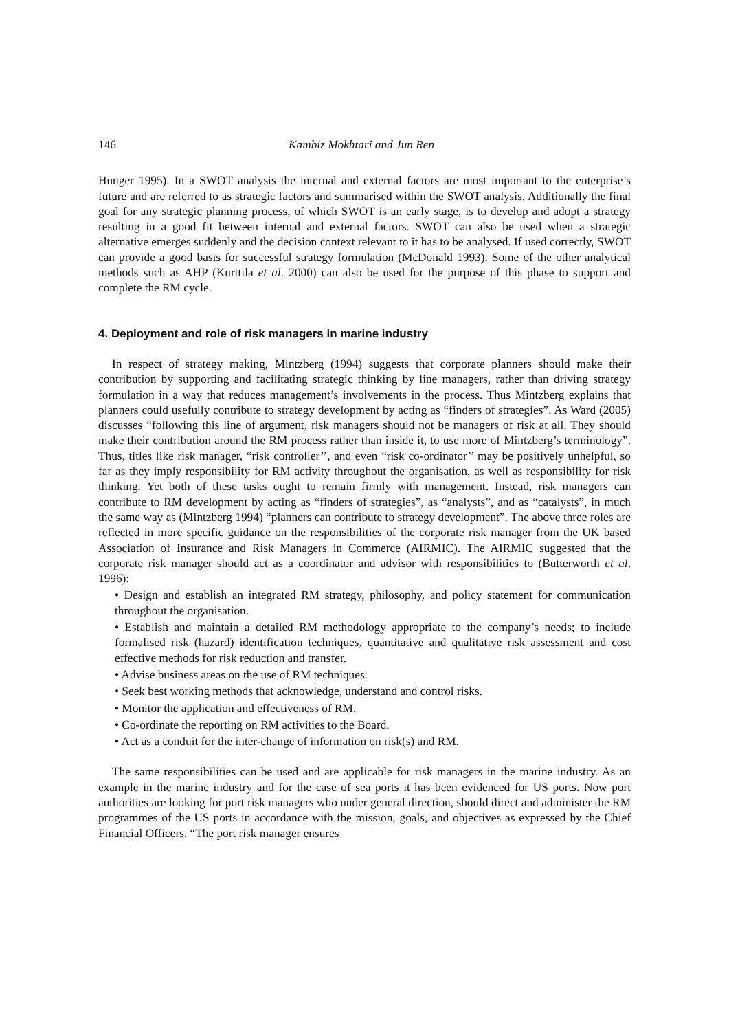146 Kambiz Mokhtari and Jun Ren
Hunger 1995). In a SWOT analysis the internal and external factors are most important to the enterprise’s future and are referred to as strategic factors and summarised within the SWOT analysis. Additionally the final goal for any strategic planning process, of which SWOT is an early stage, is to develop and adopt a strategy resulting in a good fit between internal and external factors. SWOT can also be used when a strategic alternative emerges suddenly and the decision context relevant to it has to be analysed. If used correctly, SWOT can provide a good basis for successful strategy formulation (McDonald 1993). Some of the other analytical methods such as AHP (Kurttila et al. 2000) can also be used for the purpose of this phase to support and complete the RM cycle.
4. Deployment and role of risk managers in marine industry
In respect of strategy making, Mintzberg (1994) suggests that corporate planners should make their contribution by supporting and facilitating strategic thinking by line managers, rather than driving strategy formulation in a way that reduces management’s involvements in the process. Thus Mintzberg explains that planners could usefully contribute to strategy development by acting as “finders of strategies”. As Ward (2005) discusses “following this line of argument, risk managers should not be managers of risk at all. They should make their contribution around the RM process rather than inside it, to use more of Mintzberg’s terminology”. Thus, titles like risk manager, “risk controller’’, and even “risk co-ordinator’’ may be positively unhelpful, so far as they imply responsibility for RM activity throughout the organisation, as well as responsibility for risk thinking. Yet both of these tasks ought to remain firmly with management. Instead, risk managers can contribute to RM development by acting as “finders of strategies”, as “analysts”, and as “catalysts”, in much the same way as (Mintzberg 1994) “planners can contribute to strategy development”. The above three roles are reflected in more specific guidance on the responsibilities of the corporate risk manager from the UK based Association of Insurance and Risk Managers in Commerce (AIRMIC). The AIRMIC suggested that the corporate risk manager should act as a coordinator and advisor with responsibilities to (Butterworth et al. 1996):
• Design and establish an integrated RM strategy, philosophy, and policy statement for communication throughout the organisation.
• Establish and maintain a detailed RM methodology appropriate to the company’s needs; to include formalised risk (hazard) identification techniques, quantitative and qualitative risk assessment and cost effective methods for risk reduction and transfer.
• Advise business areas on the use of RM techniques.
• Seek best working methods that acknowledge, understand and control risks.
• Monitor the application and effectiveness of RM.
• Co-ordinate the reporting on RM activities to the Board.
• Act as a conduit for the inter-change of information on risk(s) and RM.
The same responsibilities can be used and are applicable for risk managers in the marine industry. As an example in the marine industry and for the case of sea ports it has been evidenced for US ports. Now port authorities are looking for port risk managers who under general direction, should direct and administer the RM programmes of the US ports in accordance with the mission, goals, and objectives as expressed by the Chief Financial Officers. “The port risk manager ensures